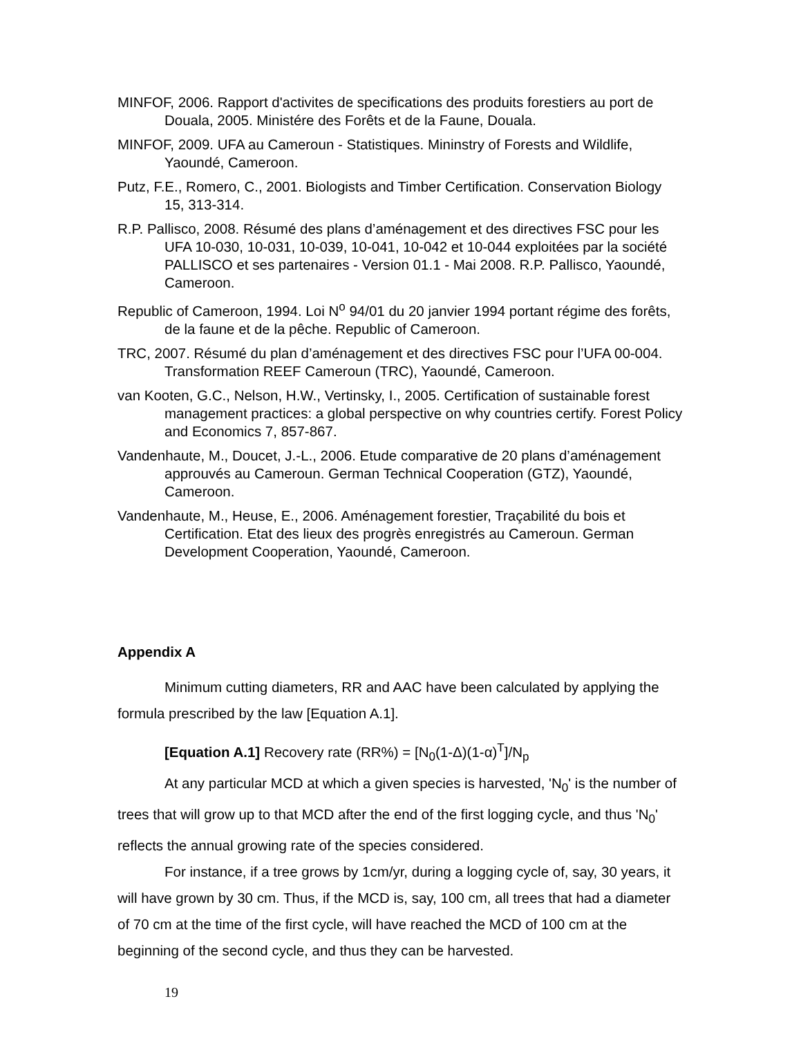MINFOF, 2006. Rapport d'activites de specifications des produits forestiers au port de Douala, 2005. Ministére des Forêts et de la Faune, Douala.
MINFOF, 2009. UFA au Cameroun - Statistiques. Mininstry of Forests and Wildlife, Yaoundé, Cameroon.
Putz, F.E., Romero, C., 2001. Biologists and Timber Certification. Conservation Biology 15, 313-314.
R.P. Pallisco, 2008. Résumé des plans d’aménagement et des directives FSC pour les UFA 10-030, 10-031, 10-039, 10-041, 10-042 et 10-044 exploitées par la société PALLISCO et ses partenaires - Version 01.1 - Mai 2008. R.P. Pallisco, Yaoundé, Cameroon.
Republic of Cameroon, 1994. Loi N<sup>o</sup> 94/01 du 20 janvier 1994 portant régime des forêts, de la faune et de la pêche. Republic of Cameroon.
TRC, 2007. Résumé du plan d’aménagement et des directives FSC pour l’UFA 00-004. Transformation REEF Cameroun (TRC), Yaoundé, Cameroon.
van Kooten, G.C., Nelson, H.W., Vertinsky, I., 2005. Certification of sustainable forest management practices: a global perspective on why countries certify. Forest Policy and Economics 7, 857-867.
Vandenhaute, M., Doucet, J.-L., 2006. Etude comparative de 20 plans d’aménagement approuvés au Cameroun. German Technical Cooperation (GTZ), Yaoundé, Cameroon.
Vandenhaute, M., Heuse, E., 2006. Aménagement forestier, Traçabilité du bois et Certification. Etat des lieux des progrès enregistrés au Cameroun. German Development Cooperation, Yaoundé, Cameroon.
Appendix A
Minimum cutting diameters, RR and AAC have been calculated by applying the formula prescribed by the law [Equation A.1].
[Equation A.1] Recovery rate (RR%) = [N<sub>0</sub>(1-Δ)(1-α)<sup>T</sup>]/N<sub>p</sub>
At any particular MCD at which a given species is harvested, 'N<sub>0</sub>' is the number of trees that will grow up to that MCD after the end of the first logging cycle, and thus 'N<sub>0</sub>' reflects the annual growing rate of the species considered.
For instance, if a tree grows by 1cm/yr, during a logging cycle of, say, 30 years, it will have grown by 30 cm. Thus, if the MCD is, say, 100 cm, all trees that had a diameter of 70 cm at the time of the first cycle, will have reached the MCD of 100 cm at the beginning of the second cycle, and thus they can be harvested.
19